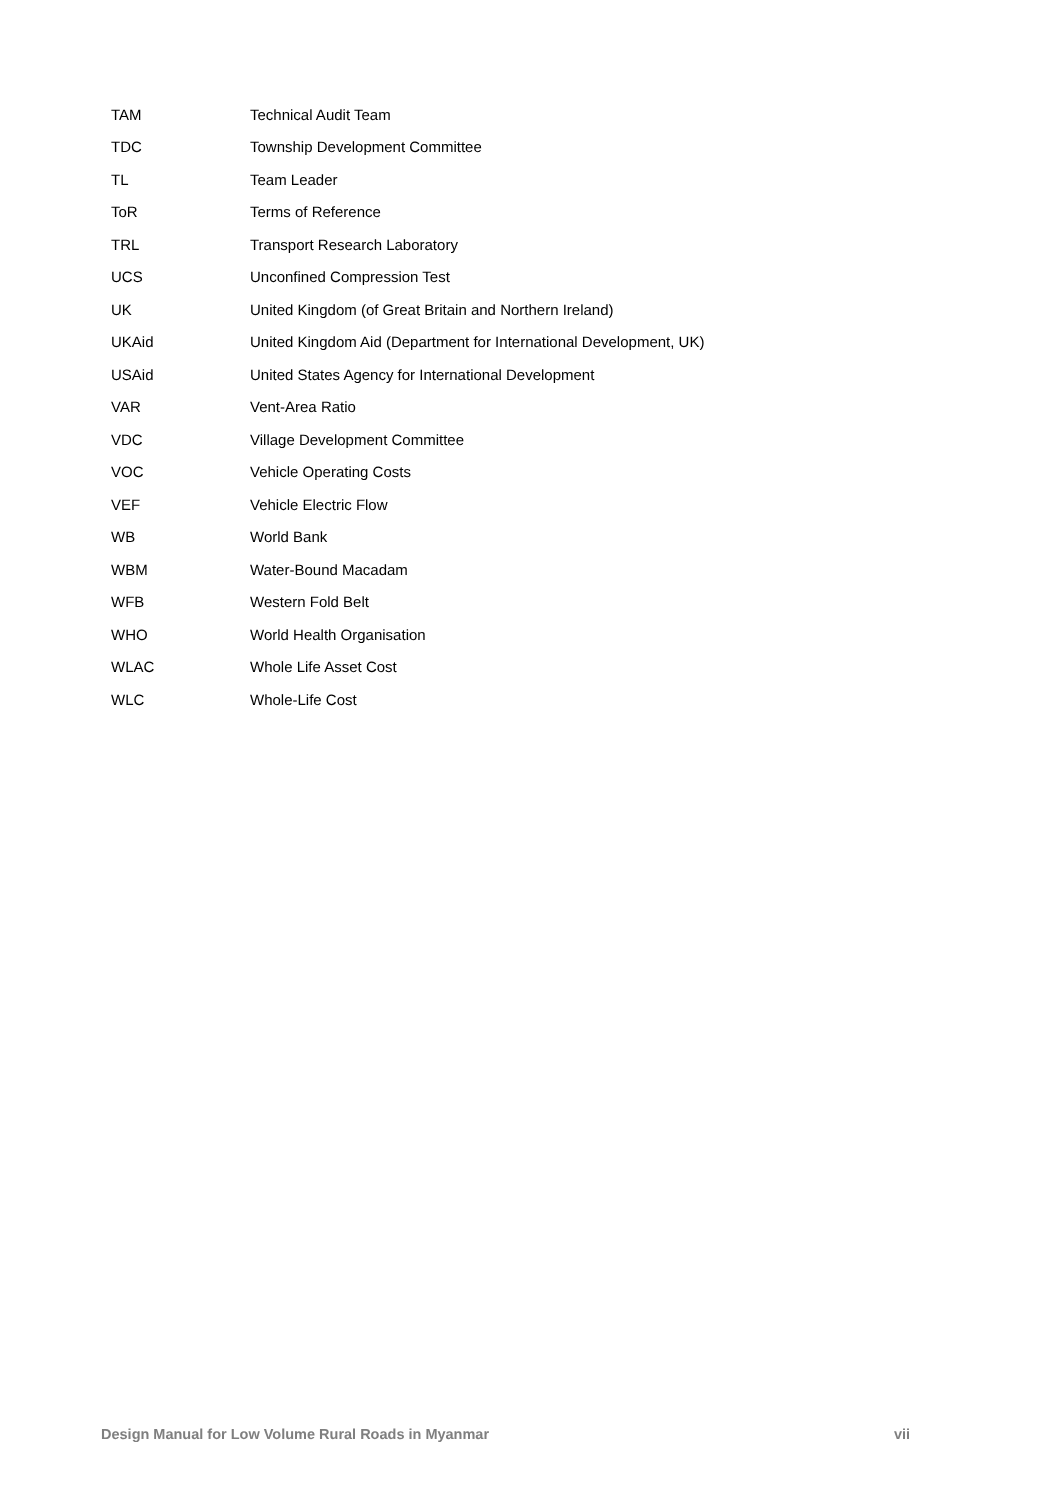| TAM | Technical Audit Team |
| TDC | Township Development Committee |
| TL | Team Leader |
| ToR | Terms of Reference |
| TRL | Transport Research Laboratory |
| UCS | Unconfined Compression Test |
| UK | United Kingdom (of Great Britain and Northern Ireland) |
| UKAid | United Kingdom Aid (Department for International Development, UK) |
| USAid | United States Agency for International Development |
| VAR | Vent-Area Ratio |
| VDC | Village Development Committee |
| VOC | Vehicle Operating Costs |
| VEF | Vehicle Electric Flow |
| WB | World Bank |
| WBM | Water-Bound Macadam |
| WFB | Western Fold Belt |
| WHO | World Health Organisation |
| WLAC | Whole Life Asset Cost |
| WLC | Whole-Life Cost |
Design Manual for Low Volume Rural Roads in Myanmar vii